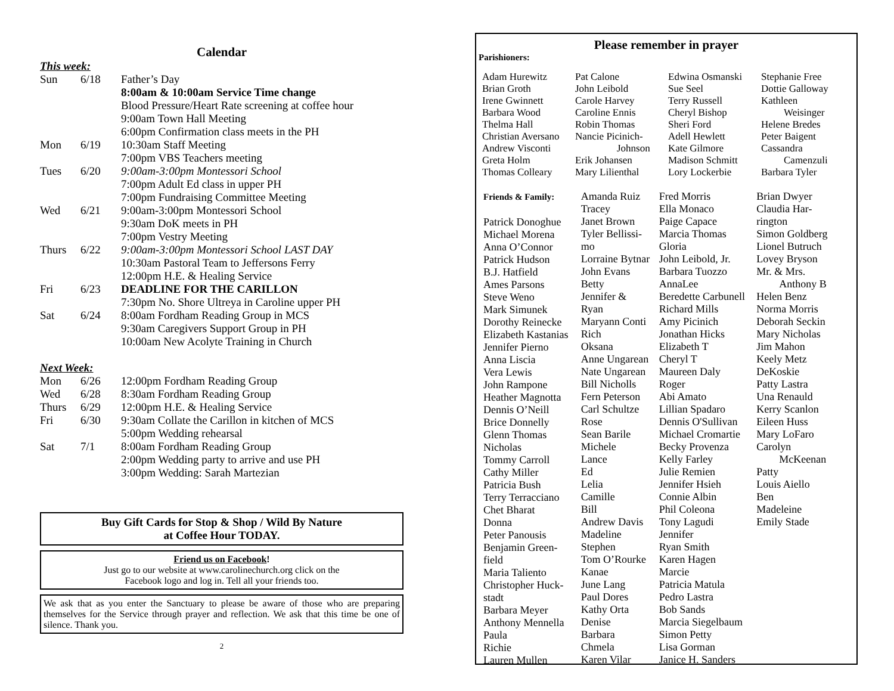Calendar
This week:
| Sun | 6/18 | Father’s Day |
| | | 8:00am & 10:00am Service Time change |
| | | Blood Pressure/Heart Rate screening at coffee hour |
| | | 9:00am Town Hall Meeting |
| | | 6:00pm Confirmation class meets in the PH |
| Mon | 6/19 | 10:30am Staff Meeting |
| | | 7:00pm VBS Teachers meeting |
| Tues | 6/20 | 9:00am-3:00pm Montessori School |
| | | 7:00pm Adult Ed class in upper PH |
| | | 7:00pm Fundraising Committee Meeting |
| Wed | 6/21 | 9:00am-3:00pm Montessori School |
| | | 9:30am DoK meets in PH |
| | | 7:00pm Vestry Meeting |
| Thurs | 6/22 | 9:00am-3:00pm Montessori School LAST DAY |
| | | 10:30am Pastoral Team to Jeffersons Ferry |
| | | 12:00pm H.E. & Healing Service |
| Fri | 6/23 | DEADLINE FOR THE CARILLON |
| | | 7:30pm No. Shore Ultreya in Caroline upper PH |
| Sat | 6/24 | 8:00am Fordham Reading Group in MCS |
| | | 9:30am Caregivers Support Group in PH |
| | | 10:00am New Acolyte Training in Church |
Next Week:
| Mon | 6/26 | 12:00pm Fordham Reading Group |
| Wed | 6/28 | 8:30am Fordham Reading Group |
| Thurs | 6/29 | 12:00pm H.E. & Healing Service |
| Fri | 6/30 | 9:30am Collate the Carillon in kitchen of MCS |
| | | 5:00pm Wedding rehearsal |
| Sat | 7/1 | 8:00am Fordham Reading Group |
| | | 2:00pm Wedding party to arrive and use PH |
| | | 3:00pm Wedding: Sarah Martezian |
Buy Gift Cards for Stop & Shop / Wild By Nature
at Coffee Hour TODAY.
Friend us on Facebook!
Just go to our website at www.carolinechurch.org click on the
Facebook logo and log in. Tell all your friends too.
We ask that as you enter the Sanctuary to please be aware of those who are preparing themselves for the Service through prayer and reflection. We ask that this time be one of silence. Thank you.
2
Please remember in prayer
Parishioners:
Adam Hurewitz
Brian Groth
Irene Gwinnett
Barbara Wood
Thelma Hall
Christian Aversano
Andrew Visconti
Greta Holm
Thomas Colleary
Pat Calone
John Leibold
Carole Harvey
Caroline Ennis
Robin Thomas
Nancie Picinich-
Johnson
Erik Johansen
Mary Lilienthal
Edwina Osmanski
Sue Seel
Terry Russell
Cheryl Bishop
Sheri Ford
Adell Hewlett
Kate Gilmore
Madison Schmitt
Lory Lockerbie
Stephanie Free
Dottie Galloway
Kathleen
Weisinger
Helene Bredes
Peter Baigent
Cassandra
Camenzuli
Barbara Tyler
Friends & Family:
Patrick Donoghue
Michael Morena
Anna O’Connor
Patrick Hudson
B.J. Hatfield
Ames Parsons
Steve Weno
Mark Simunek
Dorothy Reinecke
Elizabeth Kastanias
Jennifer Pierno
Anna Liscia
Vera Lewis
John Rampone
Heather Magnotta
Dennis O’Neill
Brice Donnelly
Glenn Thomas
Nicholas
Tommy Carroll
Cathy Miller
Patricia Bush
Terry Terracciano
Chet Bharat
Donna
Peter Panousis
Benjamin Green-
field
Maria Taliento
Christopher Huck-
stadt
Barbara Meyer
Anthony Mennella
Paula
Richie
Lauren Mullen
Amanda Ruiz
Tracey
Janet Brown
Tyler Bellissi-
mo
Lorraine Bytnar
John Evans
Betty
Jennifer &
Ryan
Maryann Conti
Rich
Oksana
Anne Ungarean
Nate Ungarean
Bill Nicholls
Fern Peterson
Carl Schultze
Rose
Sean Barile
Michele
Lance
Ed
Lelia
Camille
Bill
Andrew Davis
Madeline
Stephen
Tom O’Rourke
Kanae
June Lang
Paul Dores
Kathy Orta
Denise
Barbara
Chmela
Karen Vilar
Fred Morris
Ella Monaco
Paige Capace
Marcia Thomas
Gloria
John Leibold, Jr.
Barbara Tuozzo
AnnaLee
Beredette Carbunell
Richard Mills
Amy Picinich
Jonathan Hicks
Elizabeth T
Cheryl T
Maureen Daly
Roger
Abi Amato
Lillian Spadaro
Dennis O'Sullivan
Michael Cromartie
Becky Provenza
Kelly Farley
Julie Remien
Jennifer Hsieh
Connie Albin
Phil Coleona
Tony Lagudi
Jennifer
Ryan Smith
Karen Hagen
Marcie
Patricia Matula
Pedro Lastra
Bob Sands
Marcia Siegelbaum
Simon Petty
Lisa Gorman
Janice H. Sanders
Brian Dwyer
Claudia Har-
rington
Simon Goldberg
Lionel Butruch
Lovey Bryson
Mr. & Mrs.
Anthony B
Helen Benz
Norma Morris
Deborah Seckin
Mary Nicholas
Jim Mahon
Keely Metz
DeKoskie
Patty Lastra
Una Renauld
Kerry Scanlon
Eileen Huss
Mary LoFaro
Carolyn
McKeenan
Patty
Louis Aiello
Ben
Madeleine
Emily Stade